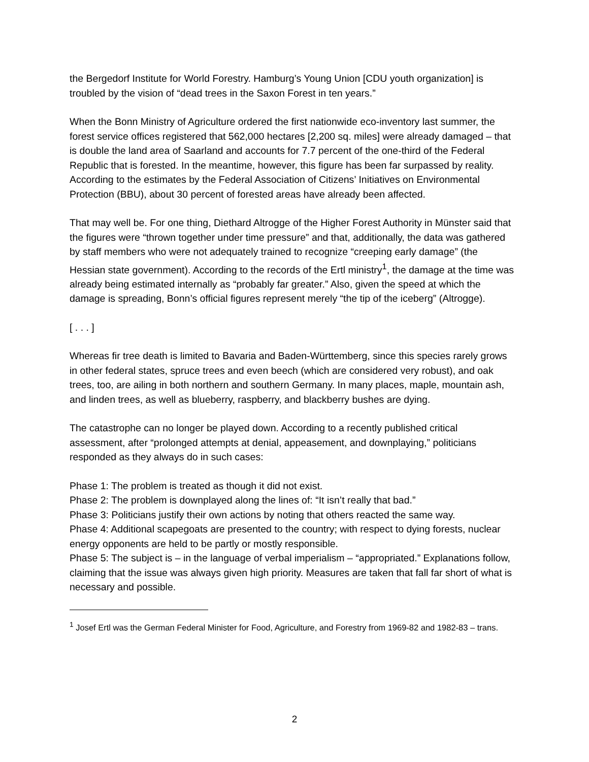the Bergedorf Institute for World Forestry. Hamburg’s Young Union [CDU youth organization] is troubled by the vision of “dead trees in the Saxon Forest in ten years.”
When the Bonn Ministry of Agriculture ordered the first nationwide eco-inventory last summer, the forest service offices registered that 562,000 hectares [2,200 sq. miles] were already damaged – that is double the land area of Saarland and accounts for 7.7 percent of the one-third of the Federal Republic that is forested. In the meantime, however, this figure has been far surpassed by reality. According to the estimates by the Federal Association of Citizens’ Initiatives on Environmental Protection (BBU), about 30 percent of forested areas have already been affected.
That may well be. For one thing, Diethard Altrogge of the Higher Forest Authority in Münster said that the figures were “thrown together under time pressure” and that, additionally, the data was gathered by staff members who were not adequately trained to recognize “creeping early damage” (the Hessian state government). According to the records of the Ertl ministry<sup>1</sup>, the damage at the time was already being estimated internally as “probably far greater.” Also, given the speed at which the damage is spreading, Bonn’s official figures represent merely “the tip of the iceberg” (Altrogge).
[ . . . ]
Whereas fir tree death is limited to Bavaria and Baden-Württemberg, since this species rarely grows in other federal states, spruce trees and even beech (which are considered very robust), and oak trees, too, are ailing in both northern and southern Germany. In many places, maple, mountain ash, and linden trees, as well as blueberry, raspberry, and blackberry bushes are dying.
The catastrophe can no longer be played down. According to a recently published critical assessment, after “prolonged attempts at denial, appeasement, and downplaying,” politicians responded as they always do in such cases:
Phase 1: The problem is treated as though it did not exist.
Phase 2: The problem is downplayed along the lines of: “It isn’t really that bad.”
Phase 3: Politicians justify their own actions by noting that others reacted the same way.
Phase 4: Additional scapegoats are presented to the country; with respect to dying forests, nuclear energy opponents are held to be partly or mostly responsible.
Phase 5: The subject is – in the language of verbal imperialism – “appropriated.” Explanations follow, claiming that the issue was always given high priority. Measures are taken that fall far short of what is necessary and possible.
<sup>1</sup> Josef Ertl was the German Federal Minister for Food, Agriculture, and Forestry from 1969-82 and 1982-83 – trans.
2